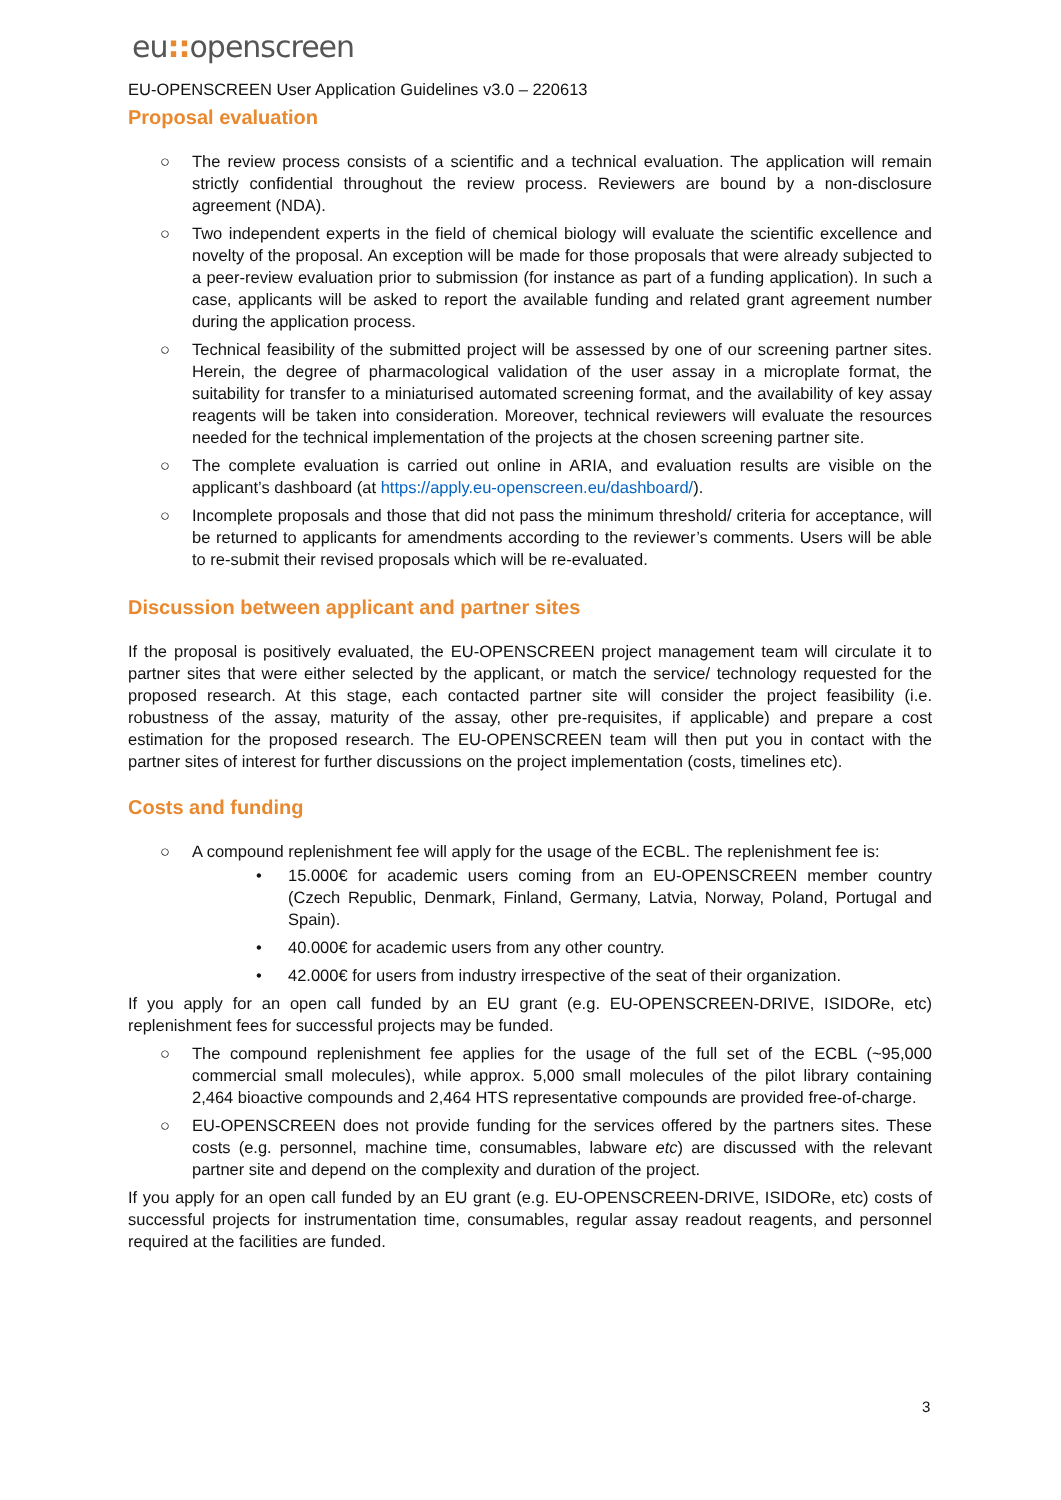eu:: openscreen
EU-OPENSCREEN User Application Guidelines v3.0 – 220613
Proposal evaluation
○ The review process consists of a scientific and a technical evaluation. The application will remain strictly confidential throughout the review process. Reviewers are bound by a non-disclosure agreement (NDA).
○ Two independent experts in the field of chemical biology will evaluate the scientific excellence and novelty of the proposal. An exception will be made for those proposals that were already subjected to a peer-review evaluation prior to submission (for instance as part of a funding application). In such a case, applicants will be asked to report the available funding and related grant agreement number during the application process.
○ Technical feasibility of the submitted project will be assessed by one of our screening partner sites. Herein, the degree of pharmacological validation of the user assay in a microplate format, the suitability for transfer to a miniaturised automated screening format, and the availability of key assay reagents will be taken into consideration. Moreover, technical reviewers will evaluate the resources needed for the technical implementation of the projects at the chosen screening partner site.
○ The complete evaluation is carried out online in ARIA, and evaluation results are visible on the applicant’s dashboard (at https://apply.eu-openscreen.eu/dashboard/).
○ Incomplete proposals and those that did not pass the minimum threshold/ criteria for acceptance, will be returned to applicants for amendments according to the reviewer’s comments. Users will be able to re-submit their revised proposals which will be re-evaluated.
Discussion between applicant and partner sites
If the proposal is positively evaluated, the EU-OPENSCREEN project management team will circulate it to partner sites that were either selected by the applicant, or match the service/ technology requested for the proposed research. At this stage, each contacted partner site will consider the project feasibility (i.e. robustness of the assay, maturity of the assay, other pre-requisites, if applicable) and prepare a cost estimation for the proposed research. The EU-OPENSCREEN team will then put you in contact with the partner sites of interest for further discussions on the project implementation (costs, timelines etc).
Costs and funding
○ A compound replenishment fee will apply for the usage of the ECBL. The replenishment fee is:
• 15.000€ for academic users coming from an EU-OPENSCREEN member country (Czech Republic, Denmark, Finland, Germany, Latvia, Norway, Poland, Portugal and Spain).
• 40.000€ for academic users from any other country.
• 42.000€ for users from industry irrespective of the seat of their organization.
If you apply for an open call funded by an EU grant (e.g. EU-OPENSCREEN-DRIVE, ISIDORe, etc) replenishment fees for successful projects may be funded.
○ The compound replenishment fee applies for the usage of the full set of the ECBL (~95,000 commercial small molecules), while approx. 5,000 small molecules of the pilot library containing 2,464 bioactive compounds and 2,464 HTS representative compounds are provided free-of-charge.
○ EU-OPENSCREEN does not provide funding for the services offered by the partners sites. These costs (e.g. personnel, machine time, consumables, labware etc) are discussed with the relevant partner site and depend on the complexity and duration of the project.
If you apply for an open call funded by an EU grant (e.g. EU-OPENSCREEN-DRIVE, ISIDORe, etc) costs of successful projects for instrumentation time, consumables, regular assay readout reagents, and personnel required at the facilities are funded.
3